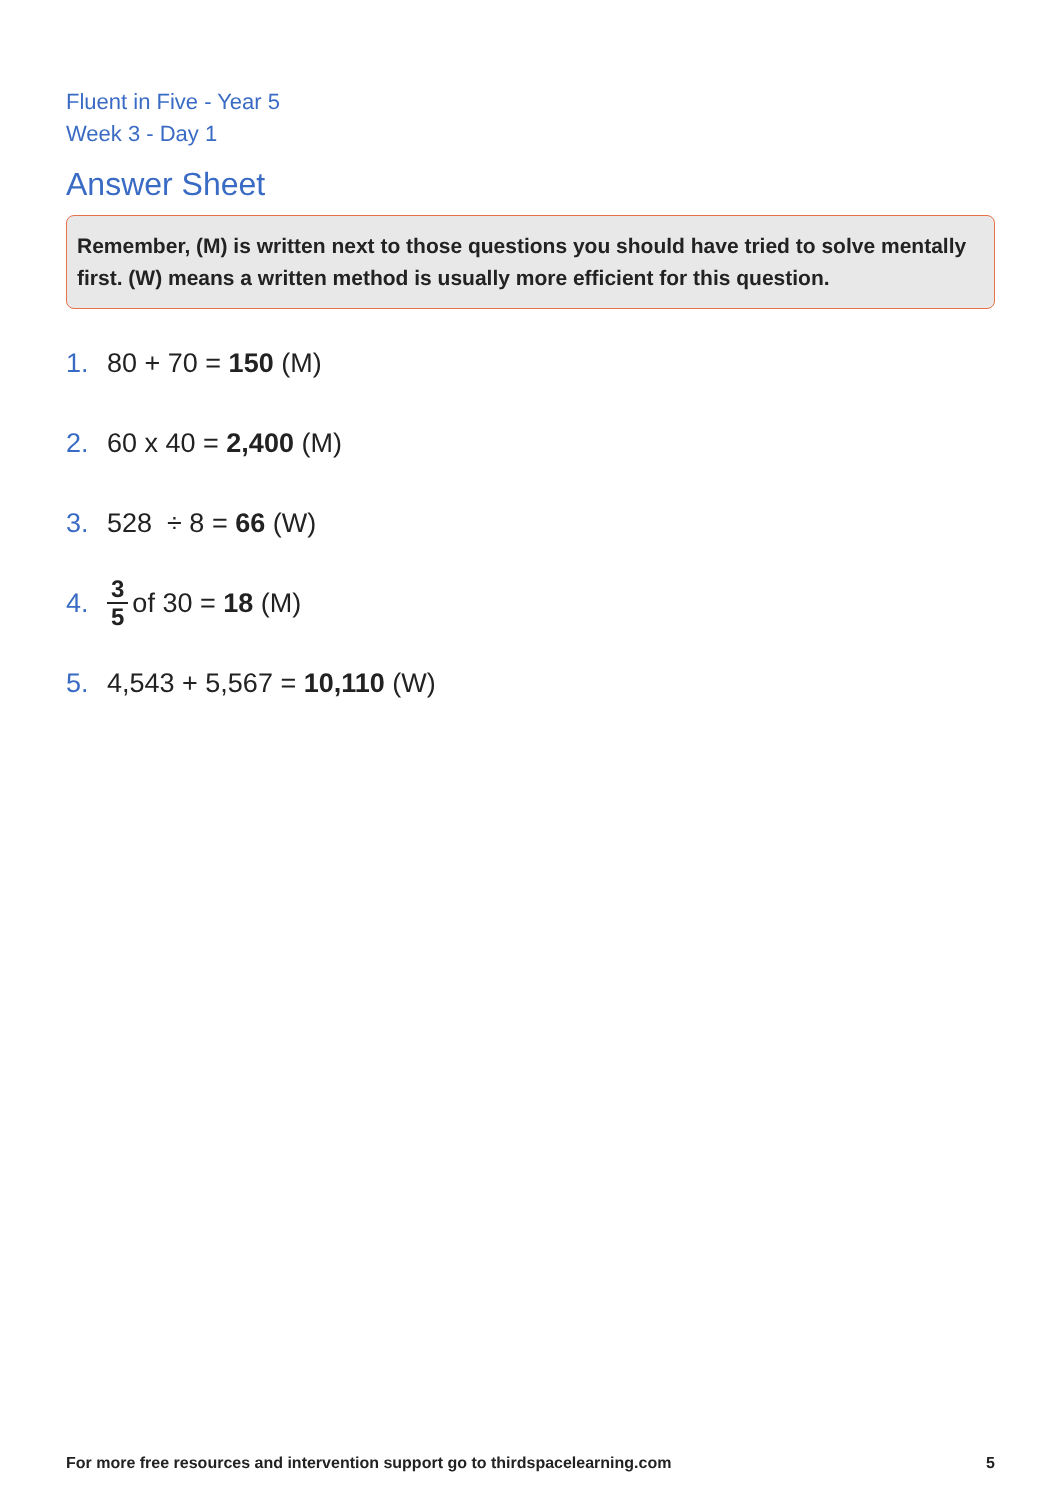Fluent in Five - Year 5
Week 3 - Day 1
Answer Sheet
Remember, (M) is written next to those questions you should have tried to solve mentally first. (W) means a written method is usually more efficient for this question.
1. 80 + 70 = 150 (M)
2. 60 x 40 = 2,400 (M)
3. 528 ÷ 8 = 66 (W)
4. 3 5 of 30 = 18 (M)
5. 4,543 + 5,567 = 10,110 (W)
For more free resources and intervention support go to thirdspacelearning.com 5